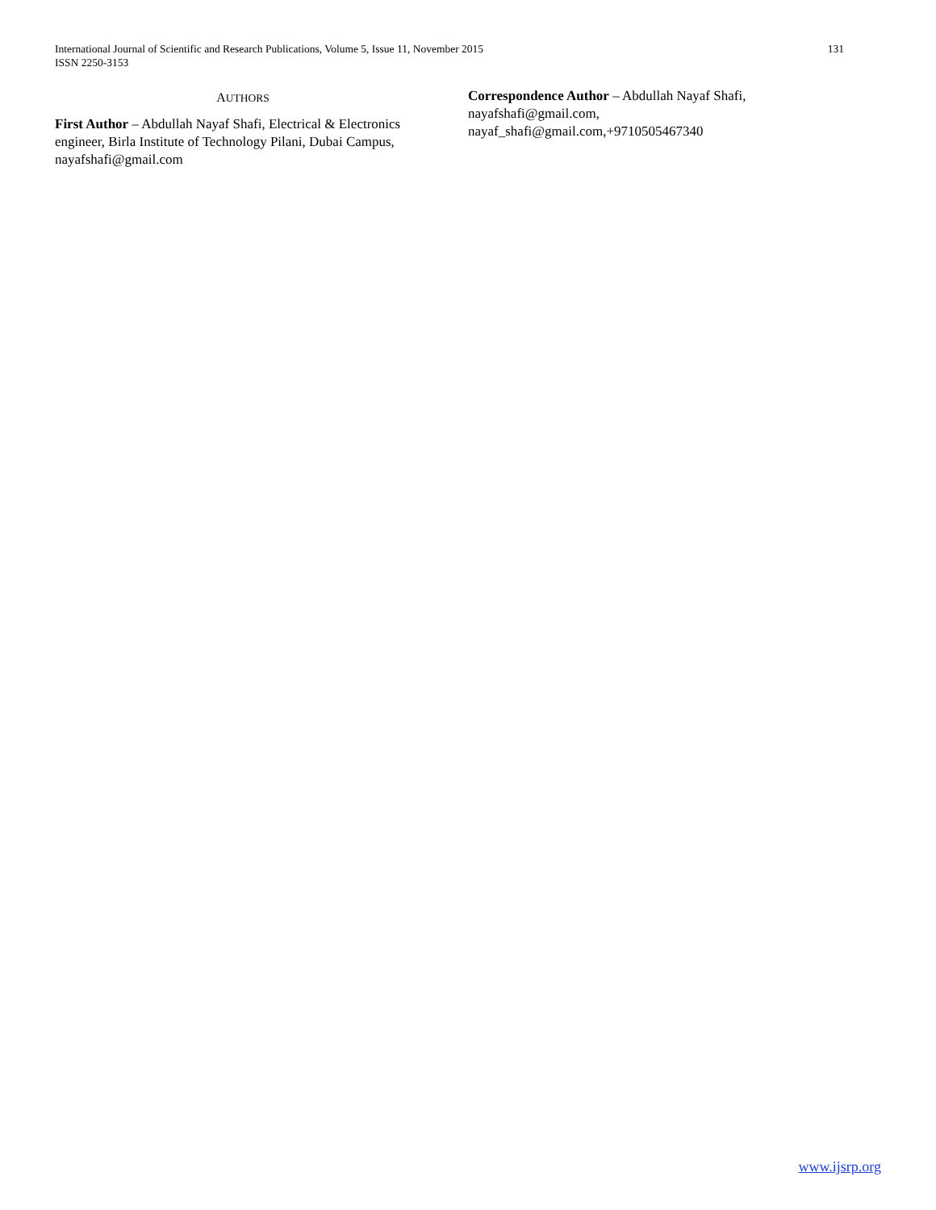International Journal of Scientific and Research Publications, Volume 5, Issue 11, November 2015 131
ISSN 2250-3153
AUTHORS
First Author – Abdullah Nayaf Shafi, Electrical & Electronics engineer, Birla Institute of Technology Pilani, Dubai Campus, nayafshafi@gmail.com
Correspondence Author – Abdullah Nayaf Shafi, nayafshafi@gmail.com,
nayaf_shafi@gmail.com,+9710505467340
www.ijsrp.org